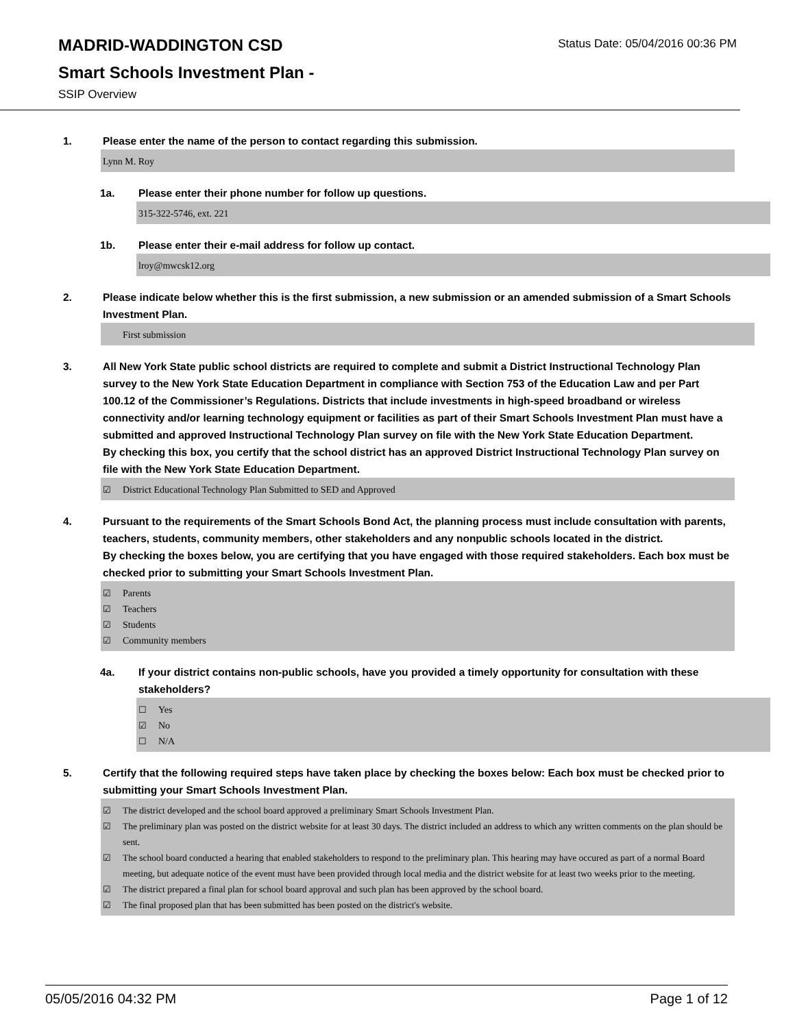MADRID-WADDINGTON CSD
Status Date: 05/04/2016 00:36 PM
Smart Schools Investment Plan -
SSIP Overview
1. Please enter the name of the person to contact regarding this submission.
Lynn M. Roy
1a. Please enter their phone number for follow up questions.
315-322-5746, ext. 221
1b. Please enter their e-mail address for follow up contact.
lroy@mwcsk12.org
2. Please indicate below whether this is the first submission, a new submission or an amended submission of a Smart Schools Investment Plan.
First submission
3. All New York State public school districts are required to complete and submit a District Instructional Technology Plan survey to the New York State Education Department in compliance with Section 753 of the Education Law and per Part 100.12 of the Commissioner’s Regulations. Districts that include investments in high-speed broadband or wireless connectivity and/or learning technology equipment or facilities as part of their Smart Schools Investment Plan must have a submitted and approved Instructional Technology Plan survey on file with the New York State Education Department.
By checking this box, you certify that the school district has an approved District Instructional Technology Plan survey on file with the New York State Education Department.
☑ District Educational Technology Plan Submitted to SED and Approved
4. Pursuant to the requirements of the Smart Schools Bond Act, the planning process must include consultation with parents, teachers, students, community members, other stakeholders and any nonpublic schools located in the district.
By checking the boxes below, you are certifying that you have engaged with those required stakeholders. Each box must be checked prior to submitting your Smart Schools Investment Plan.
☑ Parents
☑ Teachers
☑ Students
☑ Community members
4a. If your district contains non-public schools, have you provided a timely opportunity for consultation with these stakeholders?
☐ Yes
☑ No
☐ N/A
5. Certify that the following required steps have taken place by checking the boxes below: Each box must be checked prior to submitting your Smart Schools Investment Plan.
☑ The district developed and the school board approved a preliminary Smart Schools Investment Plan.
☑ The preliminary plan was posted on the district website for at least 30 days. The district included an address to which any written comments on the plan should be sent.
☑ The school board conducted a hearing that enabled stakeholders to respond to the preliminary plan. This hearing may have occured as part of a normal Board meeting, but adequate notice of the event must have been provided through local media and the district website for at least two weeks prior to the meeting.
☑ The district prepared a final plan for school board approval and such plan has been approved by the school board.
☑ The final proposed plan that has been submitted has been posted on the district's website.
05/05/2016 04:32 PM Page 1 of 12